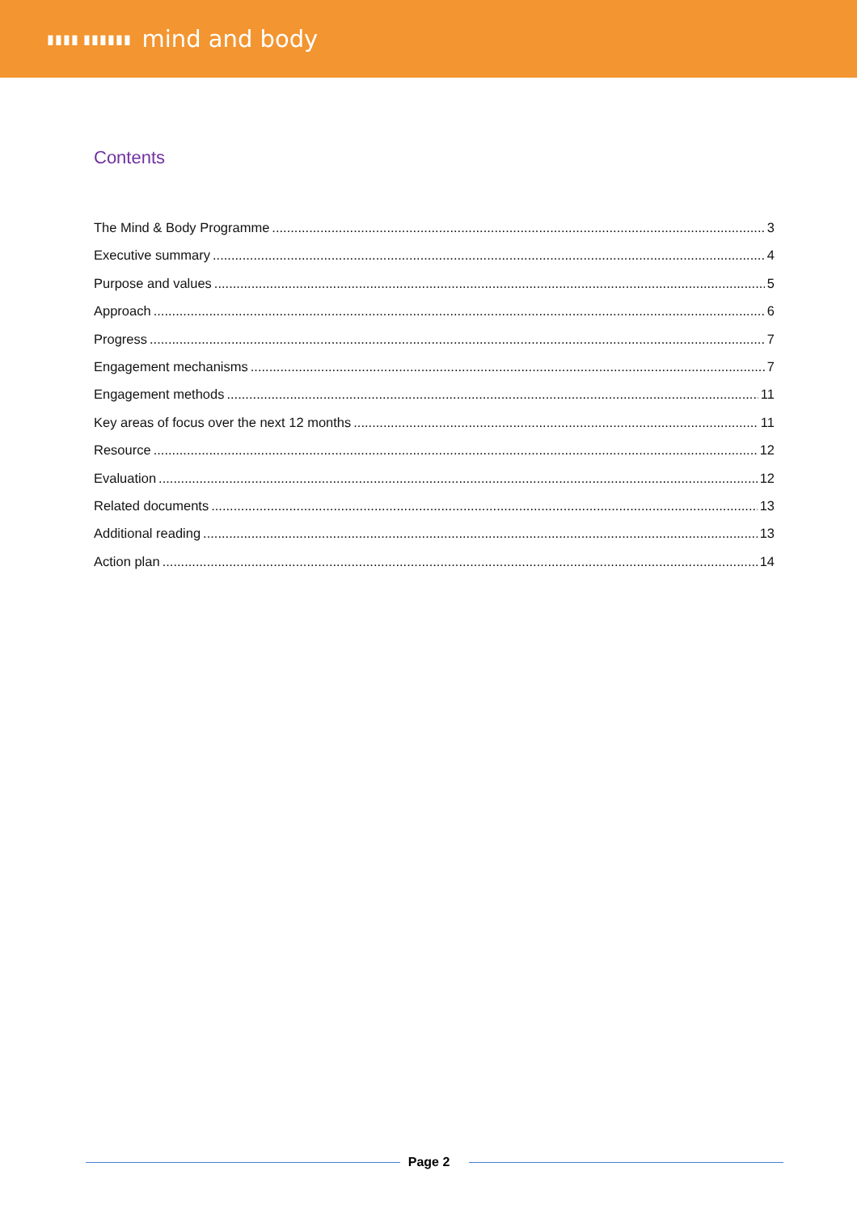▮▮▮▮ ▮▮▮▮▮▮ mind and body
Contents
The Mind & Body Programme 3
Executive summary 4
Purpose and values 5
Approach 6
Progress 7
Engagement mechanisms 7
Engagement methods 11
Key areas of focus over the next 12 months 11
Resource 12
Evaluation 12
Related documents 13
Additional reading 13
Action plan 14
Page 2